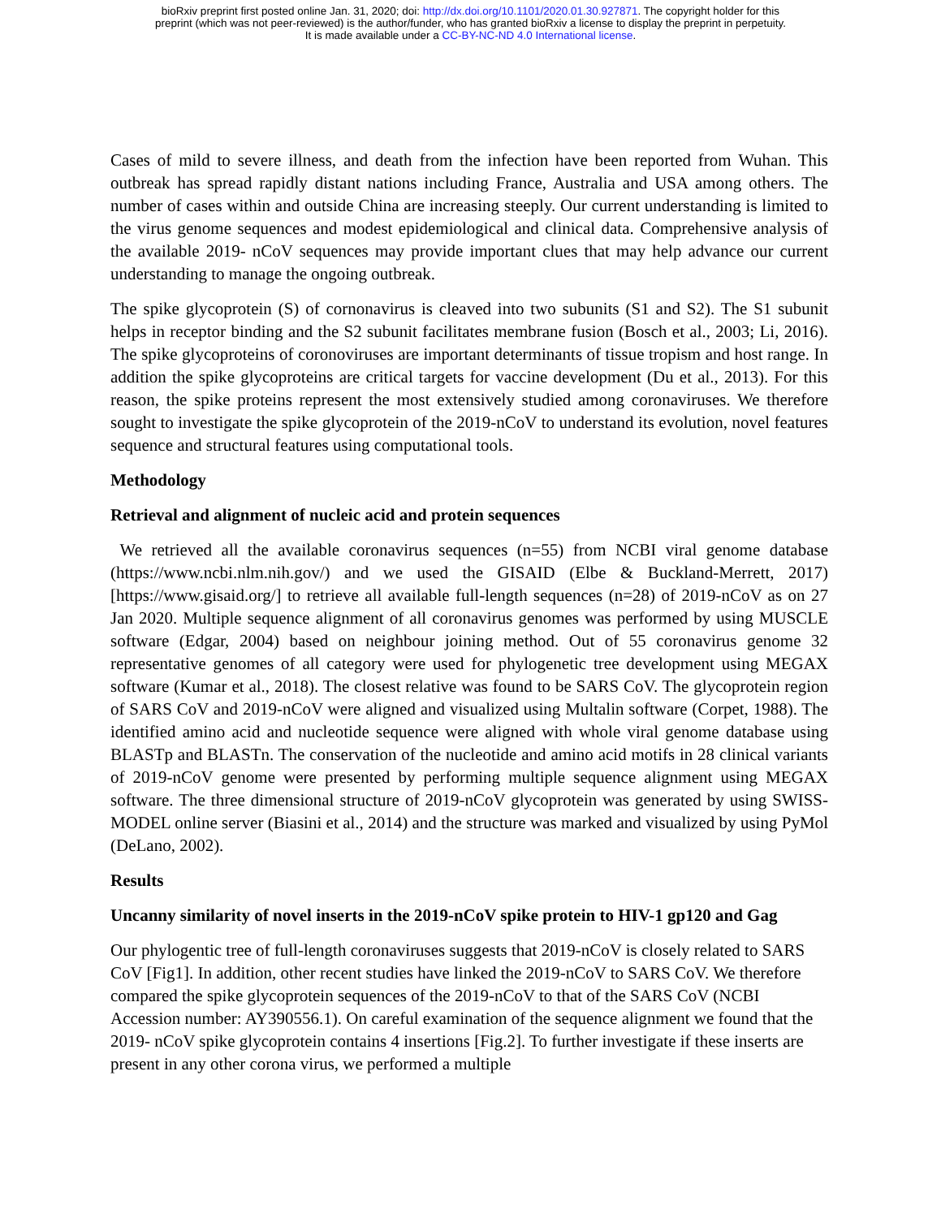bioRxiv preprint first posted online Jan. 31, 2020; doi: http://dx.doi.org/10.1101/2020.01.30.927871. The copyright holder for this
preprint (which was not peer-reviewed) is the author/funder, who has granted bioRxiv a license to display the preprint in perpetuity.
It is made available under a CC-BY-NC-ND 4.0 International license.
Cases of mild to severe illness, and death from the infection have been reported from Wuhan. This outbreak has spread rapidly distant nations including France, Australia and USA among others. The number of cases within and outside China are increasing steeply. Our current understanding is limited to the virus genome sequences and modest epidemiological and clinical data. Comprehensive analysis of the available 2019- nCoV sequences may provide important clues that may help advance our current understanding to manage the ongoing outbreak.
The spike glycoprotein (S) of cornonavirus is cleaved into two subunits (S1 and S2). The S1 subunit helps in receptor binding and the S2 subunit facilitates membrane fusion (Bosch et al., 2003; Li, 2016). The spike glycoproteins of coronoviruses are important determinants of tissue tropism and host range. In addition the spike glycoproteins are critical targets for vaccine development (Du et al., 2013). For this reason, the spike proteins represent the most extensively studied among coronaviruses. We therefore sought to investigate the spike glycoprotein of the 2019-nCoV to understand its evolution, novel features sequence and structural features using computational tools.
Methodology
Retrieval and alignment of nucleic acid and protein sequences
We retrieved all the available coronavirus sequences (n=55) from NCBI viral genome database (https://www.ncbi.nlm.nih.gov/) and we used the GISAID (Elbe & Buckland-Merrett, 2017)[https://www.gisaid.org/] to retrieve all available full-length sequences (n=28) of 2019-nCoV as on 27 Jan 2020. Multiple sequence alignment of all coronavirus genomes was performed by using MUSCLE software (Edgar, 2004) based on neighbour joining method. Out of 55 coronavirus genome 32 representative genomes of all category were used for phylogenetic tree development using MEGAX software (Kumar et al., 2018). The closest relative was found to be SARS CoV. The glycoprotein region of SARS CoV and 2019-nCoV were aligned and visualized using Multalin software (Corpet, 1988). The identified amino acid and nucleotide sequence were aligned with whole viral genome database using BLASTp and BLASTn. The conservation of the nucleotide and amino acid motifs in 28 clinical variants of 2019-nCoV genome were presented by performing multiple sequence alignment using MEGAX software. The three dimensional structure of 2019-nCoV glycoprotein was generated by using SWISS-MODEL online server (Biasini et al., 2014) and the structure was marked and visualized by using PyMol (DeLano, 2002).
Results
Uncanny similarity of novel inserts in the 2019-nCoV spike protein to HIV-1 gp120 and Gag
Our phylogentic tree of full-length coronaviruses suggests that 2019-nCoV is closely related to SARS CoV [Fig1]. In addition, other recent studies have linked the 2019-nCoV to SARS CoV. We therefore compared the spike glycoprotein sequences of the 2019-nCoV to that of the SARS CoV (NCBI Accession number: AY390556.1). On careful examination of the sequence alignment we found that the 2019- nCoV spike glycoprotein contains 4 insertions [Fig.2]. To further investigate if these inserts are present in any other corona virus, we performed a multiple